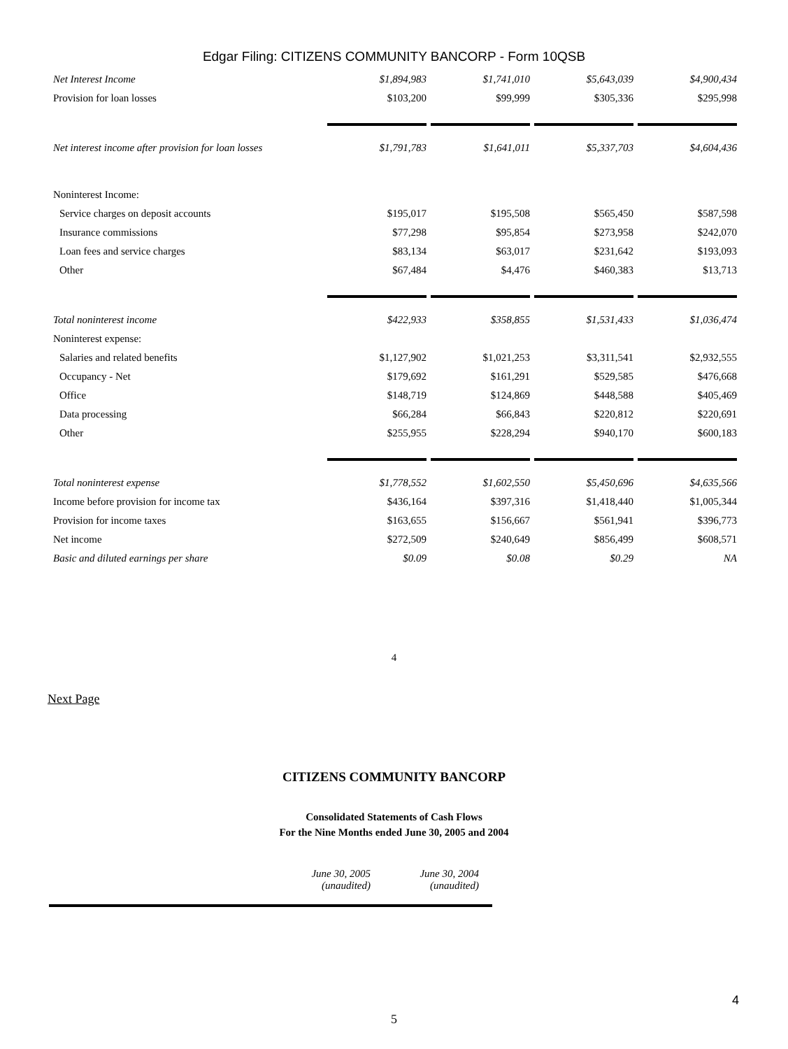Edgar Filing: CITIZENS COMMUNITY BANCORP - Form 10QSB
| Net Interest Income | $1,894,983 | $1,741,010 | $5,643,039 | $4,900,434 |
| Provision for loan losses | $103,200 | $99,999 | $305,336 | $295,998 |
| Net interest income after provision for loan losses | $1,791,783 | $1,641,011 | $5,337,703 | $4,604,436 |
| Noninterest Income: | | | | |
| Service charges on deposit accounts | $195,017 | $195,508 | $565,450 | $587,598 |
| Insurance commissions | $77,298 | $95,854 | $273,958 | $242,070 |
| Loan fees and service charges | $83,134 | $63,017 | $231,642 | $193,093 |
| Other | $67,484 | $4,476 | $460,383 | $13,713 |
| Total noninterest income | $422,933 | $358,855 | $1,531,433 | $1,036,474 |
| Noninterest expense: | | | | |
| Salaries and related benefits | $1,127,902 | $1,021,253 | $3,311,541 | $2,932,555 |
| Occupancy - Net | $179,692 | $161,291 | $529,585 | $476,668 |
| Office | $148,719 | $124,869 | $448,588 | $405,469 |
| Data processing | $66,284 | $66,843 | $220,812 | $220,691 |
| Other | $255,955 | $228,294 | $940,170 | $600,183 |
| Total noninterest expense | $1,778,552 | $1,602,550 | $5,450,696 | $4,635,566 |
| Income before provision for income tax | $436,164 | $397,316 | $1,418,440 | $1,005,344 |
| Provision for income taxes | $163,655 | $156,667 | $561,941 | $396,773 |
| Net income | $272,509 | $240,649 | $856,499 | $608,571 |
| Basic and diluted earnings per share | $0.09 | $0.08 | $0.29 | NA |
4
Next Page
CITIZENS COMMUNITY BANCORP
Consolidated Statements of Cash Flows
For the Nine Months ended June 30, 2005 and 2004
| June 30, 2005 (unaudited) | June 30, 2004 (unaudited) |
5
4